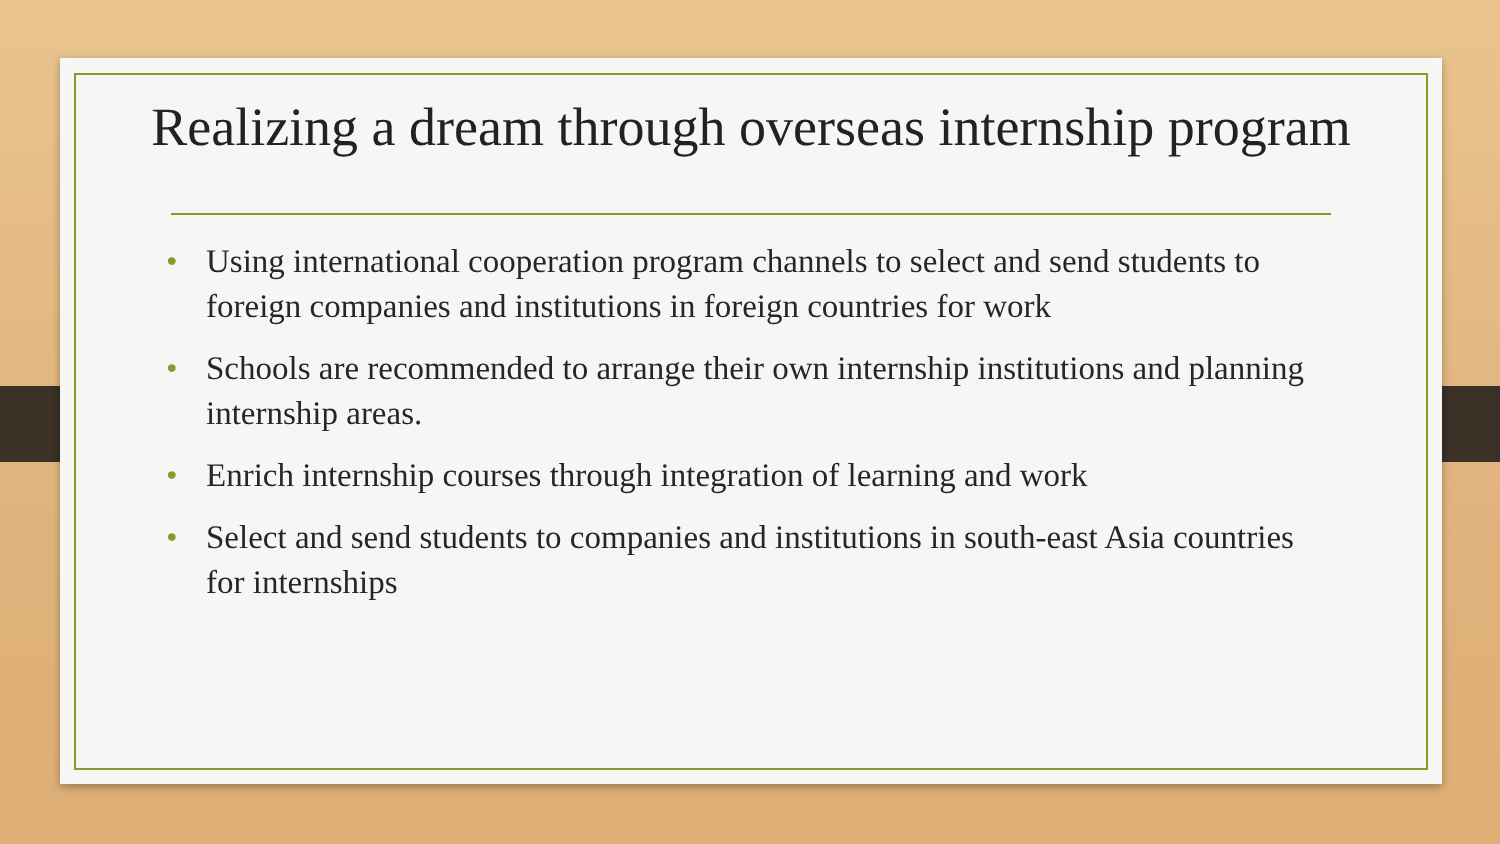Realizing a dream through overseas internship program
• Using international cooperation program channels to select and send students to foreign companies and institutions in foreign countries for work
• Schools are recommended to arrange their own internship institutions and planning internship areas.
• Enrich internship courses through integration of learning and work
• Select and send students to companies and institutions in south-east Asia countries for internships